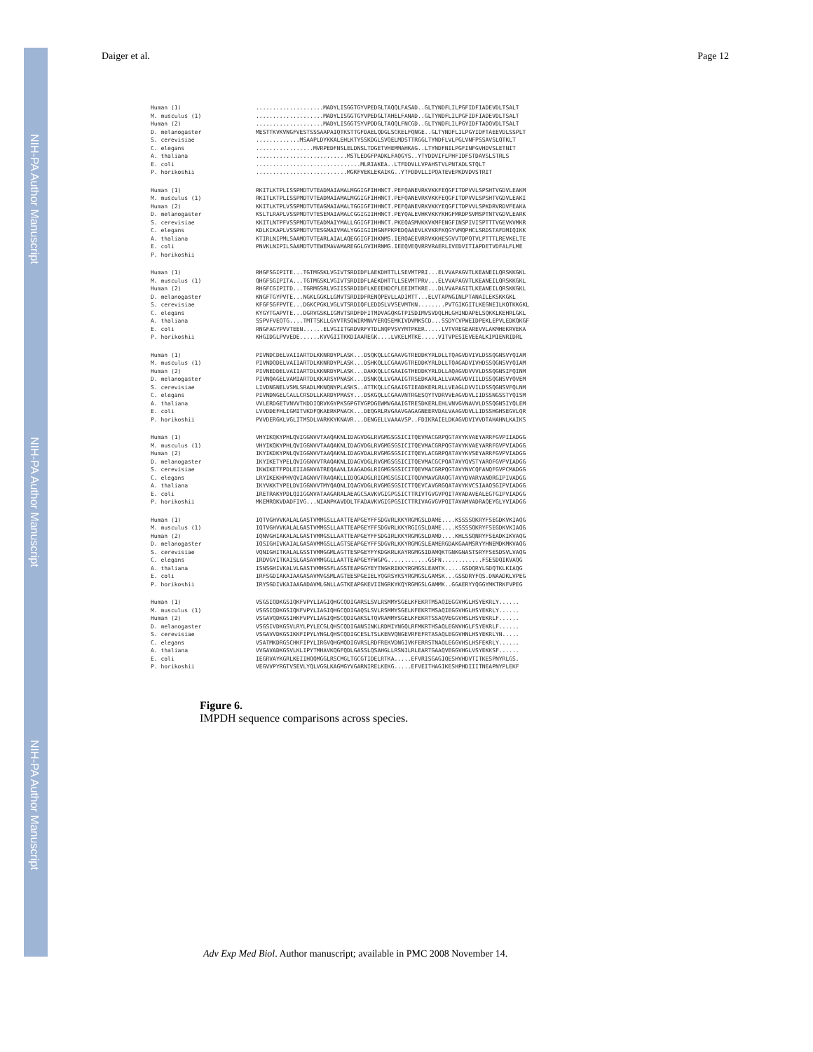NIH-PA Author Manuscript
NIH-PA Author Manuscript
NIH-PA Author Manuscript
Daiger et al. Page 12
Human (1) M. musculus (1) Human (2) D. melanogaster S. cerevisiae C. elegans A. thaliana E. coli P. horikoshii
....................MADYLISGGTGYVPEDGLTAQQLFASAD..GLTYNDFLILPGFIDFIADEVDLTSALT ....................MADYLISGGTGYVPEDGLTAHELFANAD..GLTYNDFLILPGFIDFIADEVDLTSALT ....................MADYLISGGTSYVPDDGLTAQQLFNCGD..GLTYNDFLILPGYIDFTADQVDLTSALT MESTTKVKVNGFVESTSSSAAPAIQTKSTTGFDAELQDGLSCKELFQNGE..GLTYNDFLILPGYIDFTAEEVDLSSPLT .............MSAAPLDYKKALEHLKTYSSKDGLSVQELMDSTTRGGLTYNDFLVLPGLVNFPSSAVSLQTKLT .................MVRPEDFNSLELDNSLTDGETVHEMMAHKAG..LTYNDFNILPGFINFGVHDVSLETNIT ...........................MSTLEDGFPADKLFAQGYS..YTYDDVIFLPHFIDFSTDAVSLSTRLS ...............................MLRIAKEA..LTFDDVLLVPAHSTVLPNTADLSTQLT ...........................MGKFVEKLEKAIKG..YTFDDVLLIPQATEVEPKDVDVSTRIT
Human (1) M. musculus (1) Human (2) D. melanogaster S. cerevisiae C. elegans A. thaliana E. coli P. horikoshii
RKITLKTPLISSPMDTVTEADMAIAMALMGGIGFIHHNCT.PEFQANEVRKVKKFEQGFITDPVVLSPSHTVGDVLEAKM RKITLKTPLISSPMDTVTEADMAIAMALMGGIGFIHHNCT.PEFQANEVRKVKKFEQGFITDPVVLSPSHTVGDVLEAKI KKITLKTPLVSSPMDTVTEAGMAIAMALTGGIGFIHHNCT.PEFQANEVRKVKKYEQGFITDPVVLSPKDRVRDVFEAKA KSLTLRAPLVSSPMDTVTESEMAIAMALCGGIGIIHHNCT.PEYQALEVHKVKKYKHGFMRDPSVMSPTNTVGDVLEARK KKITLNTPFVSSPMDTVTEADMAIYMALLGGIGFIHHNCT.PKEQASMVKKVKMFENGFINSPIVISPTTTVGEVKVMKR KDLKIKAPLVSSPMDTVTESGMAIVMALYGGIGIIHGNFPKPEDQAAEVLKVKRFKQGYVMQPHCLSRDSTAFDMIQIKK KTIRLNIPMLSAAMDTVTEARLAIALAQEGGIGFIHKNMS.IERQAEEVRRVKKHESGVVTDPQTVLPTTTLREVKELTE PNVKLNIPILSAAMDTVTEWEMAVAMAREGGLGVIHRNMG.IEEQVEQVRRVRAERLIVEDVITIAPDETVDFALFLME
Human (1) M. musculus (1) Human (2) D. melanogaster S. cerevisiae C. elegans A. thaliana E. coli P. horikoshii
RHGFSGIPITE...TGTMGSKLVGIVTSRDIDFLAEKDHTTLLSEVMTPRI...ELVVAPAGVTLKEANEILQRSKKGKL QHGFSGIPITA...TGTMGSKLVGIVTSRDIDFLAEKDHTTLLSEVMTPRV...ELVVAPAGVTLKEANEILQRSKKGKL RHGFCGIPITD...TGRMGSRLVGIISSRDIDFLKEEEHDCFLEEIMTKRE...DLVVAPAGITLKEANEILQRSKKGKL KNGFTGYPVTE...NGKLGGKLLGMVTSRDIDFRENQPEVLLADIMTT...ELVTAPNGINLPTANAILEKSKKGKL KFGFSGFPVTE...DGKCPGKLVGLVTSRDIQFLEDDSLVVSEVMTKN........PVTGIKGITLKEGNEILKQTKKGKL KYGYTGAPVTE...DGRVGSKLIGMVTSRDFDFITMDVAGQKGTPISDIMVSVDQLHLGHINDAPELSQKKLKEHRLGKL SSPVFVEQTG....TMTTSKLLGYVTRSQWIRMNVYERQSEMKIVDVMKSCD...SSDYCVPWEIDPEKLEPVLEDKQKGF RNGFAGYPVVTEEN......ELVGIITGRDVRFVTDLNQPVSVYMTPKER.....LVTVREGEAREVVLAKMHEKRVEKA KHGIDGLPVVEDE......KVVGIITKKDIAAREGK....LVKELMTKE.....VITVPESIEVEEALKIMIENRIDRL
Human (1) M. musculus (1) Human (2) D. melanogaster S. cerevisiae C. elegans A. thaliana E. coli P. horikoshii
PIVNDCDELVAIIARTDLKKNRDYPLASK...DSQKQLLCGAAVGTREDDKYRLDLLTQAGVDVIVLDSSQGNSVYQIAM PIVNDQDELVAIIARTDLKKNRDYPLASK...DSHKQLLCGAAVGTREDDKYRLDLLTQAGADVIVHDSSQGNSVYQIAM PIVNEDDELVAIIARTDLKKNRDYPLASK...DAKKQLLCGAAIGTHEDDKYRLDLLAQAGVDVVVLDSSQGNSIFQINM PIVNQAGELVAMIARTDLKKARSYPNASK...DSNKQLLVGAAIGTRSEDKARLALLVANGVDVIILDSSQGNSVYQVEM LIVDNGNELVSMLSRADLMKNQNYPLASKS..ATTKQLLCGAAIGTIEADKERLRLLVEAGLDVVILDSSQGNSVFQLNM PIVNDNGELCALLCRSDLLKARDYPMASY...DSKGQLLCGAAVNTRGESQYTVDRVVEAGVDVLIIDSSNGSSTYQISM VVLERDGETVNVVTKDDIQRVKGYPKSGPGTVGPDGEWMVGAAIGTRESDKERLEHLVNVGVNAVVLDSSQGNSIYQLEM LVVDDEFHLIGMITVKDFQKAERKPNACK...DEQGRLRVGAAVGAGAGNEERVDALVAAGVDVLLIDSSHGHSEGVLQR PVVDERGKLVGLITMSDLVARKKYKNAVR...DENGELLVAAAVSP..FDIKRAIELDKAGVDVIVVDTAHAHNLKAIKS
Human (1) M. musculus (1) Human (2) D. melanogaster S. cerevisiae C. elegans A. thaliana E. coli P. horikoshii
VHYIKQKYPHLQVIGGNVVTAAQAKNLIDAGVDGLRVGMGSGSICITQEVMACGRPQGTAVYKVAEYARRFGVPIIADGG VHYIKQKYPHLQVIGGNVVTAAQAKNLIDAGVDGLRVGMGSGSICITQEVMACGRPQGTAVYKVAEYARRFGVPVIADGG IKYIKDKYPNLQVIGGNVVTAAQAKNLIDAGVDALRVGMGSGSICITQEVLACGRPQATAVYKVSEYARRFGVPVIADGG IKYIKETYPELQVIGGNVVTRAQAKNLIDAGVDGLRVGMGSGSICITQEVMACGCPQATAVYQVSTYARQFGVPVIADGG IKWIKETFPDLEIIAGNVATREQAANLIAAGADGLRIGMGSGSICITQEVMACGRPQGTAVYNVCQFANQFGVPCMADGG LRYIKEKHPHVQVIAGNVVTRAQAKLLIDQGADGLRIGMGSGSICITQDVMAVGRAQGTAVYDVARYANQRGIPIVADGG IKYVKKTYPELDVIGGNVVTMYQAQNLIQAGVDGLRVGMGSGSICTTQEVCAVGRGQATAVYKVCSIAAQSGIPVIADGG IRETRAKYPDLQIIGGNVATAAGARALAEAGCSAVKVGIGPGSICTTRIVTGVGVPQITAVADAVEALEGTGIPVIADGG MKEMRQKVDADFIVG...NIANPKAVDDLTFADAVKVGIGPGSICTTRIVAGVGVPQITAVAMVADRAQEYGLYVIADGG
Human (1) M. musculus (1) Human (2) D. melanogaster S. cerevisiae C. elegans A. thaliana E. coli P. horikoshii
IQTVGHVVKALALGASTVMMGSLLAATTEAPGEYFFSDGVRLKKYRGMGSLDAME....KSSSSQKRYFSEGDKVKIAQG IQTVGHVVKALALGASTVMMGSLLAATTEAPGEYFFSDGVRLKKYRGIGSLDAME....KSSSSQKRYFSEGDKVKIAQG IQNVGHIAKALALGASTVMMGSLLAATTEAPGEYFFSDGIRLKKYRGMGSLDAMD....KHLSSQNRYFSEADKIKVAQG IQSIGHIVKAIALGASAVMMGSLLAGTSEAPGEYFFSDGVRLKKYRGMGSLEAMERGDAKGAAMSRYYHNEMDKMKVAQG VQNIGHITKALALGSSTVMMGGMLAGTTESPGEYFYKDGKRLKAYRGMGSIDAMQKTGNKGNASTSRYFSESDSVLVAQG IRDVGYITKAISLGASAVMMGGLLAATTEAPGEYFWGPG............GSFN............FSESDQIKVAQG ISNSGHIVKALVLGASTVMMGSFLAGSTEAPGGYEYTNGKRIKKYRGMGSLEAMTK.....GSDQRYLGDQTKLKIAQG IRFSGDIAKAIAAGASAVMVGSMLAGTEESPGEIELYQGRSYKSYRGMGSLGAMSK...GSSDRYFQS.DNAADKLVPEG IRYSGDIVKAIAAGADAVMLGNLLAGTKEAPGKEVIINGRKYKQYRGMGSLGAMMK..GGAERYYQGGYMKTRKFVPEG
Human (1) M. musculus (1) Human (2) D. melanogaster S. cerevisiae C. elegans A. thaliana E. coli P. horikoshii
VSGSIQDKGSIQKFVPYLIAGIQHGCQDIGARSLSVLRSMMYSGELKFEKRTMSAQIEGGVHGLHSYEKRLY...... VSGSIQDKGSIQKFVPYLIAGIQHGCQDIGAQSLSVLRSMMYSGELKFEKRTMSAQIEGGVHGLHSYEKRLY...... VSGAVQDKGSIHKFVPYLIAGIQHSCQDIGAKSLTQVRAMMYSGELKFEKRTSSAQVEGGVHSLHSYEKRLF...... VSGSIVDKGSVLRYLPYLECGLQHSCQDIGANSINKLRDMIYNGQLRFMKRTHSAQLEGNVHGLFSYEKRLF...... VSGAVVDKGSIKKFIPYLYNGLQHSCQDIGCESLTSLKENVQNGEVRFEFRTASAQLEGGVHNLHSYEKRLYN..... VSATMKDRGSCHKFIPYLIRGVQHGMQDIGVRSLRDFREKVDNGIVKFERRSTNAQLEGGVHSLHSFEKRLY...... VVGAVADKGSVLKLIPYTMHAVKQGFQDLGASSLQSAHGLLRSNILRLEARTGAAQVEGGVHGLVSYEKKSF...... IEGRVAYKGRLKEIIHQQMGGLRSCMGLTGCGTIDELRTKA.....EFVRISGAGIQESHVHDVTITKESPNYRLGS. VEGVVPYRGTVSEVLYQLVGGLKAGMGYVGARNIRELKEKG.....EFVEITHAGIKESHPHDIIITNEAPNYPLEKF
Figure 6.
IMPDH sequence comparisons across species.
Adv Exp Med Biol. Author manuscript; available in PMC 2008 November 14.